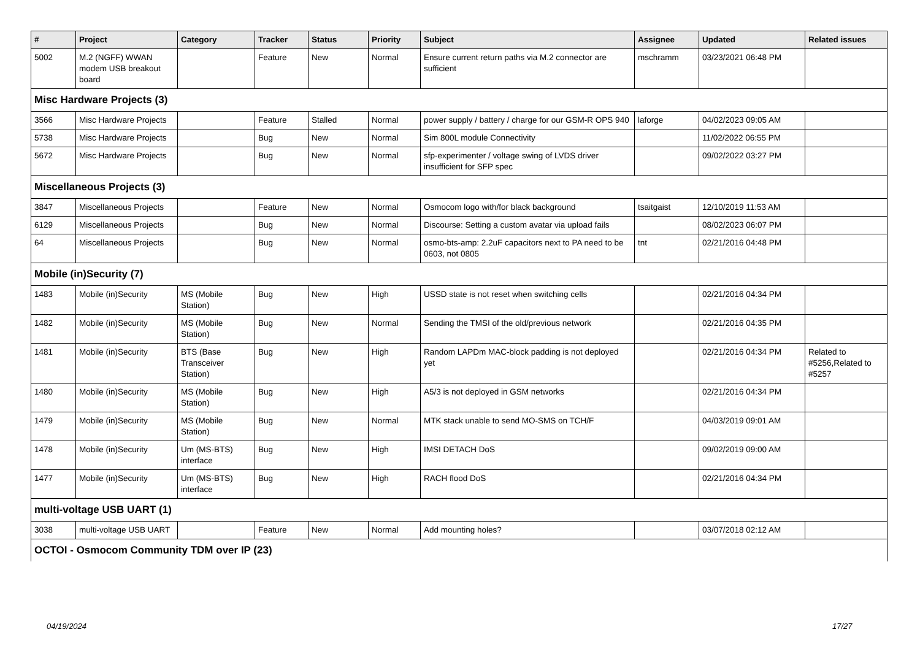| # | Project | Category | Tracker | Status | Priority | Subject | Assignee | Updated | Related issues |
| --- | --- | --- | --- | --- | --- | --- | --- | --- | --- |
| 5002 | M.2 (NGFF) WWAN modem USB breakout board | | Feature | New | Normal | Ensure current return paths via M.2 connector are sufficient | mschramm | 03/23/2021 06:48 PM | |
| Misc Hardware Projects (3) | | | | | | | | | |
| 3566 | Misc Hardware Projects | | Feature | Stalled | Normal | power supply / battery / charge for our GSM-R OPS 940 | laforge | 04/02/2023 09:05 AM | |
| 5738 | Misc Hardware Projects | | Bug | New | Normal | Sim 800L module Connectivity | | 11/02/2022 06:55 PM | |
| 5672 | Misc Hardware Projects | | Bug | New | Normal | sfp-experimenter / voltage swing of LVDS driver insufficient for SFP spec | | 09/02/2022 03:27 PM | |
| Miscellaneous Projects (3) | | | | | | | | | |
| 3847 | Miscellaneous Projects | | Feature | New | Normal | Osmocom logo with/for black background | tsaitgaist | 12/10/2019 11:53 AM | |
| 6129 | Miscellaneous Projects | | Bug | New | Normal | Discourse: Setting a custom avatar via upload fails | | 08/02/2023 06:07 PM | |
| 64 | Miscellaneous Projects | | Bug | New | Normal | osmo-bts-amp: 2.2uF capacitors next to PA need to be 0603, not 0805 | tnt | 02/21/2016 04:48 PM | |
| Mobile (in)Security (7) | | | | | | | | | |
| 1483 | Mobile (in)Security | MS (Mobile Station) | Bug | New | High | USSD state is not reset when switching cells | | 02/21/2016 04:34 PM | |
| 1482 | Mobile (in)Security | MS (Mobile Station) | Bug | New | Normal | Sending the TMSI of the old/previous network | | 02/21/2016 04:35 PM | |
| 1481 | Mobile (in)Security | BTS (Base Transceiver Station) | Bug | New | High | Random LAPDm MAC-block padding is not deployed yet | | 02/21/2016 04:34 PM | Related to #5256,Related to #5257 |
| 1480 | Mobile (in)Security | MS (Mobile Station) | Bug | New | High | A5/3 is not deployed in GSM networks | | 02/21/2016 04:34 PM | |
| 1479 | Mobile (in)Security | MS (Mobile Station) | Bug | New | Normal | MTK stack unable to send MO-SMS on TCH/F | | 04/03/2019 09:01 AM | |
| 1478 | Mobile (in)Security | Um (MS-BTS) interface | Bug | New | High | IMSI DETACH DoS | | 09/02/2019 09:00 AM | |
| 1477 | Mobile (in)Security | Um (MS-BTS) interface | Bug | New | High | RACH flood DoS | | 02/21/2016 04:34 PM | |
| multi-voltage USB UART (1) | | | | | | | | | |
| 3038 | multi-voltage USB UART | | Feature | New | Normal | Add mounting holes? | | 03/07/2018 02:12 AM | |
| OCTOI - Osmocom Community TDM over IP (23) | | | | | | | | | |
04/19/2024 17/27